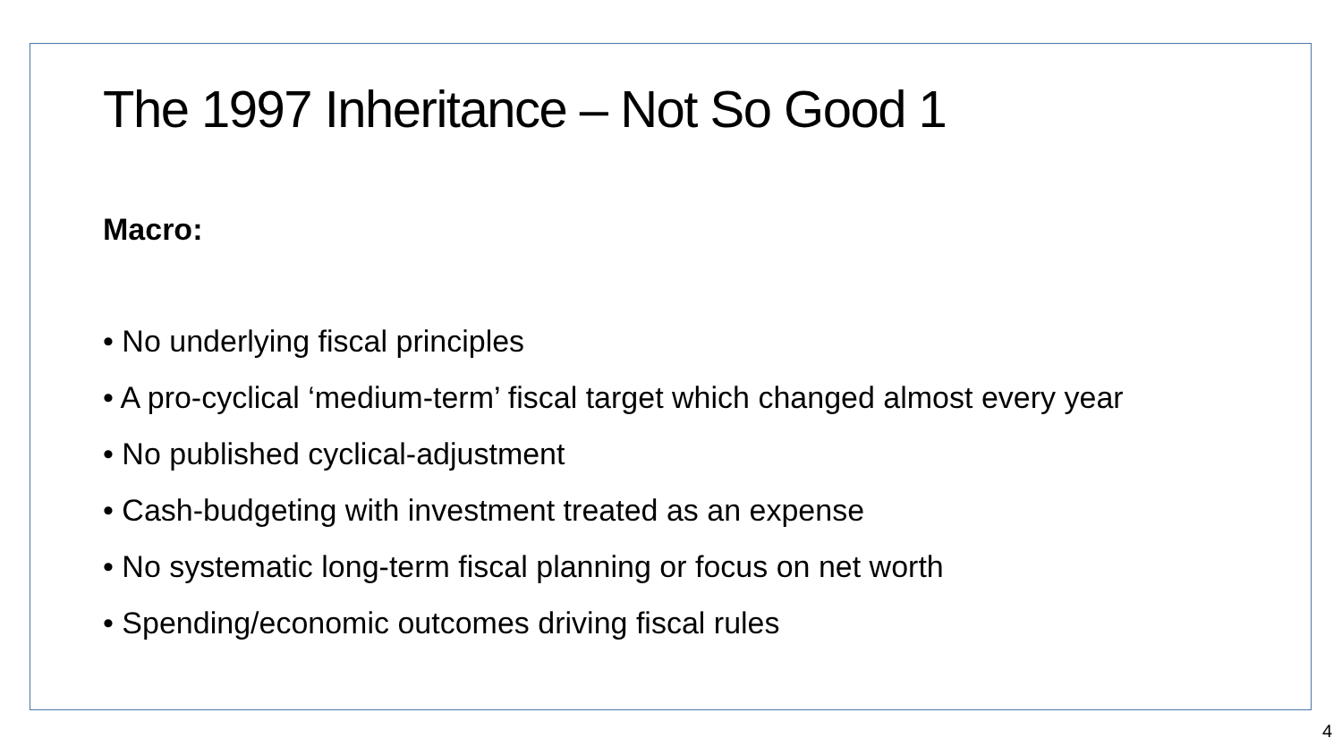The 1997 Inheritance – Not So Good 1
Macro:
• No underlying fiscal principles
• A pro-cyclical ‘medium-term’ fiscal target which changed almost every year
• No published cyclical-adjustment
• Cash-budgeting with investment treated as an expense
• No systematic long-term fiscal planning or focus on net worth
• Spending/economic outcomes driving fiscal rules
4